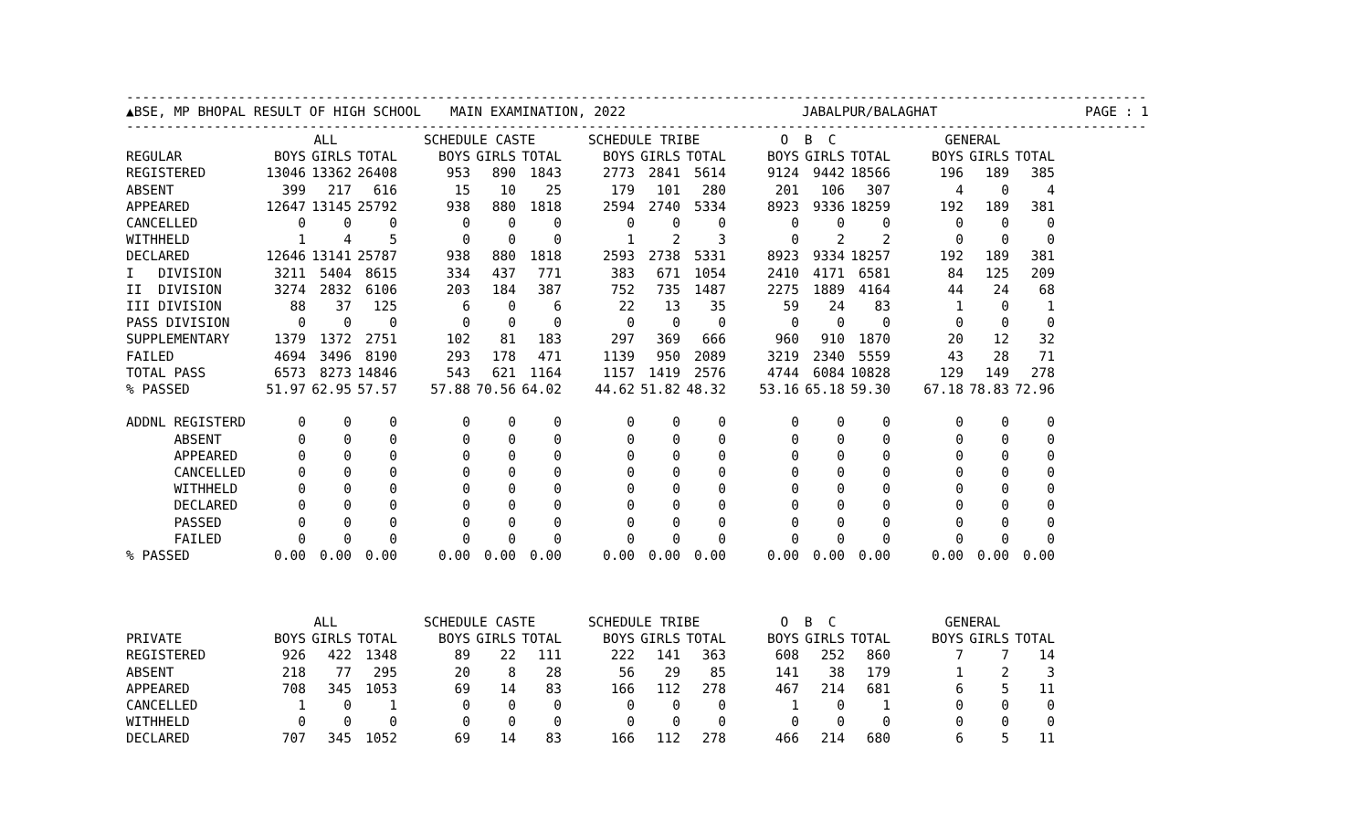--------------------------------------------------------------------------------------------------------------------------------
▲BSE, MP BHOPAL RESULT OF HIGH SCHOOL MAIN EXAMINATION, 2022 JABALPUR/BALAGHAT PAGE : 1
--------------------------------------------------------------------------------------------------------------------------------
| | ALL | | | SCHEDULE CASTE | | | SCHEDULE TRIBE | | | O B C | | | GENERAL | | |
| --- | --- | --- | --- | --- | --- | --- | --- | --- | --- | --- | --- | --- | --- | --- | --- |
| REGULAR | BOYS | GIRLS | TOTAL | BOYS | GIRLS | TOTAL | BOYS | GIRLS | TOTAL | BOYS | GIRLS | TOTAL | BOYS | GIRLS | TOTAL |
| REGISTERED | 13046 | 13362 | 26408 | 953 | 890 | 1843 | 2773 | 2841 | 5614 | 9124 | 9442 | 18566 | 196 | 189 | 385 |
| ABSENT | 399 | 217 | 616 | 15 | 10 | 25 | 179 | 101 | 280 | 201 | 106 | 307 | 4 | 0 | 4 |
| APPEARED | 12647 | 13145 | 25792 | 938 | 880 | 1818 | 2594 | 2740 | 5334 | 8923 | 9336 | 18259 | 192 | 189 | 381 |
| CANCELLED | 0 | 0 | 0 | 0 | 0 | 0 | 0 | 0 | 0 | 0 | 0 | 0 | 0 | 0 | 0 |
| WITHHELD | 1 | 4 | 5 | 0 | 0 | 0 | 1 | 2 | 3 | 0 | 2 | 2 | 0 | 0 | 0 |
| DECLARED | 12646 | 13141 | 25787 | 938 | 880 | 1818 | 2593 | 2738 | 5331 | 8923 | 9334 | 18257 | 192 | 189 | 381 |
| I DIVISION | 3211 | 5404 | 8615 | 334 | 437 | 771 | 383 | 671 | 1054 | 2410 | 4171 | 6581 | 84 | 125 | 209 |
| II DIVISION | 3274 | 2832 | 6106 | 203 | 184 | 387 | 752 | 735 | 1487 | 2275 | 1889 | 4164 | 44 | 24 | 68 |
| III DIVISION | 88 | 37 | 125 | 6 | 0 | 6 | 22 | 13 | 35 | 59 | 24 | 83 | 1 | 0 | 1 |
| PASS DIVISION | 0 | 0 | 0 | 0 | 0 | 0 | 0 | 0 | 0 | 0 | 0 | 0 | 0 | 0 | 0 |
| SUPPLEMENTARY | 1379 | 1372 | 2751 | 102 | 81 | 183 | 297 | 369 | 666 | 960 | 910 | 1870 | 20 | 12 | 32 |
| FAILED | 4694 | 3496 | 8190 | 293 | 178 | 471 | 1139 | 950 | 2089 | 3219 | 2340 | 5559 | 43 | 28 | 71 |
| TOTAL PASS | 6573 | 8273 | 14846 | 543 | 621 | 1164 | 1157 | 1419 | 2576 | 4744 | 6084 | 10828 | 129 | 149 | 278 |
| % PASSED | 51.97 | 62.95 | 57.57 | 57.88 | 70.56 | 64.02 | 44.62 | 51.82 | 48.32 | 53.16 | 65.18 | 59.30 | 67.18 | 78.83 | 72.96 |
| ADDNL REGISTERD | 0 | 0 | 0 | 0 | 0 | 0 | 0 | 0 | 0 | 0 | 0 | 0 | 0 | 0 | 0 |
| ABSENT | 0 | 0 | 0 | 0 | 0 | 0 | 0 | 0 | 0 | 0 | 0 | 0 | 0 | 0 | 0 |
| APPEARED | 0 | 0 | 0 | 0 | 0 | 0 | 0 | 0 | 0 | 0 | 0 | 0 | 0 | 0 | 0 |
| CANCELLED | 0 | 0 | 0 | 0 | 0 | 0 | 0 | 0 | 0 | 0 | 0 | 0 | 0 | 0 | 0 |
| WITHHELD | 0 | 0 | 0 | 0 | 0 | 0 | 0 | 0 | 0 | 0 | 0 | 0 | 0 | 0 | 0 |
| DECLARED | 0 | 0 | 0 | 0 | 0 | 0 | 0 | 0 | 0 | 0 | 0 | 0 | 0 | 0 | 0 |
| PASSED | 0 | 0 | 0 | 0 | 0 | 0 | 0 | 0 | 0 | 0 | 0 | 0 | 0 | 0 | 0 |
| FAILED | 0 | 0 | 0 | 0 | 0 | 0 | 0 | 0 | 0 | 0 | 0 | 0 | 0 | 0 | 0 |
| % PASSED | 0.00 | 0.00 | 0.00 | 0.00 | 0.00 | 0.00 | 0.00 | 0.00 | 0.00 | 0.00 | 0.00 | 0.00 | 0.00 | 0.00 | 0.00 |
| | ALL | | | SCHEDULE CASTE | | | SCHEDULE TRIBE | | | O B C | | | GENERAL | | |
| PRIVATE | BOYS | GIRLS | TOTAL | BOYS | GIRLS | TOTAL | BOYS | GIRLS | TOTAL | BOYS | GIRLS | TOTAL | BOYS | GIRLS | TOTAL |
| REGISTERED | 926 | 422 | 1348 | 89 | 22 | 111 | 222 | 141 | 363 | 608 | 252 | 860 | 7 | 7 | 14 |
| ABSENT | 218 | 77 | 295 | 20 | 8 | 28 | 56 | 29 | 85 | 141 | 38 | 179 | 1 | 2 | 3 |
| APPEARED | 708 | 345 | 1053 | 69 | 14 | 83 | 166 | 112 | 278 | 467 | 214 | 681 | 6 | 5 | 11 |
| CANCELLED | 1 | 0 | 1 | 0 | 0 | 0 | 0 | 0 | 0 | 1 | 0 | 1 | 0 | 0 | 0 |
| WITHHELD | 0 | 0 | 0 | 0 | 0 | 0 | 0 | 0 | 0 | 0 | 0 | 0 | 0 | 0 | 0 |
| DECLARED | 707 | 345 | 1052 | 69 | 14 | 83 | 166 | 112 | 278 | 466 | 214 | 680 | 6 | 5 | 11 |